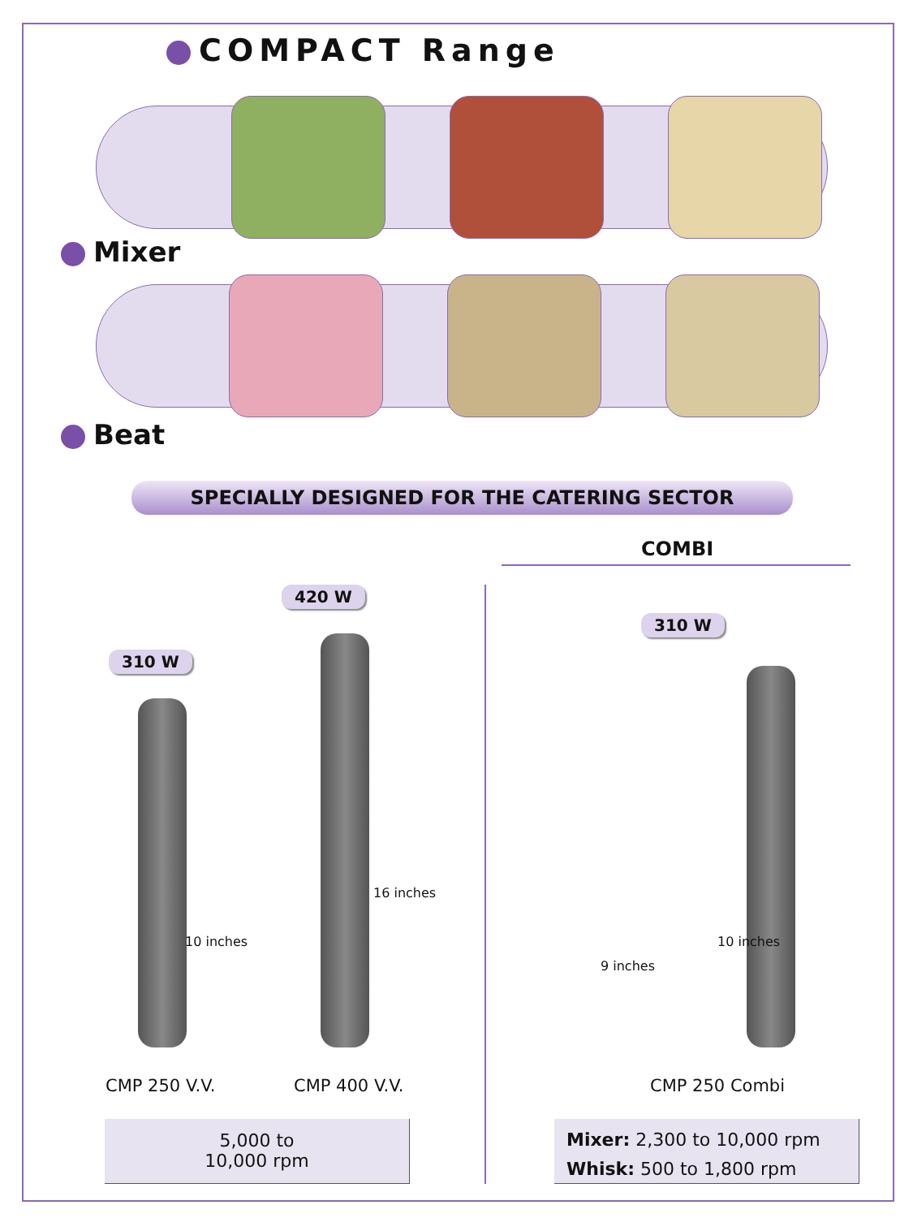COMPACT Range
Mixer
Beat
SPECIALLY DESIGNED FOR THE CATERING SECTOR
COMBI
310 W
420 W
310 W
10 inches
16 inches
9 inches
10 inches
CMP 250 V.V. CMP 400 V.V. CMP 250 Combi
5,000 to
10,000 rpm
Mixer: 2,300 to 10,000 rpm
Whisk: 500 to 1,800 rpm